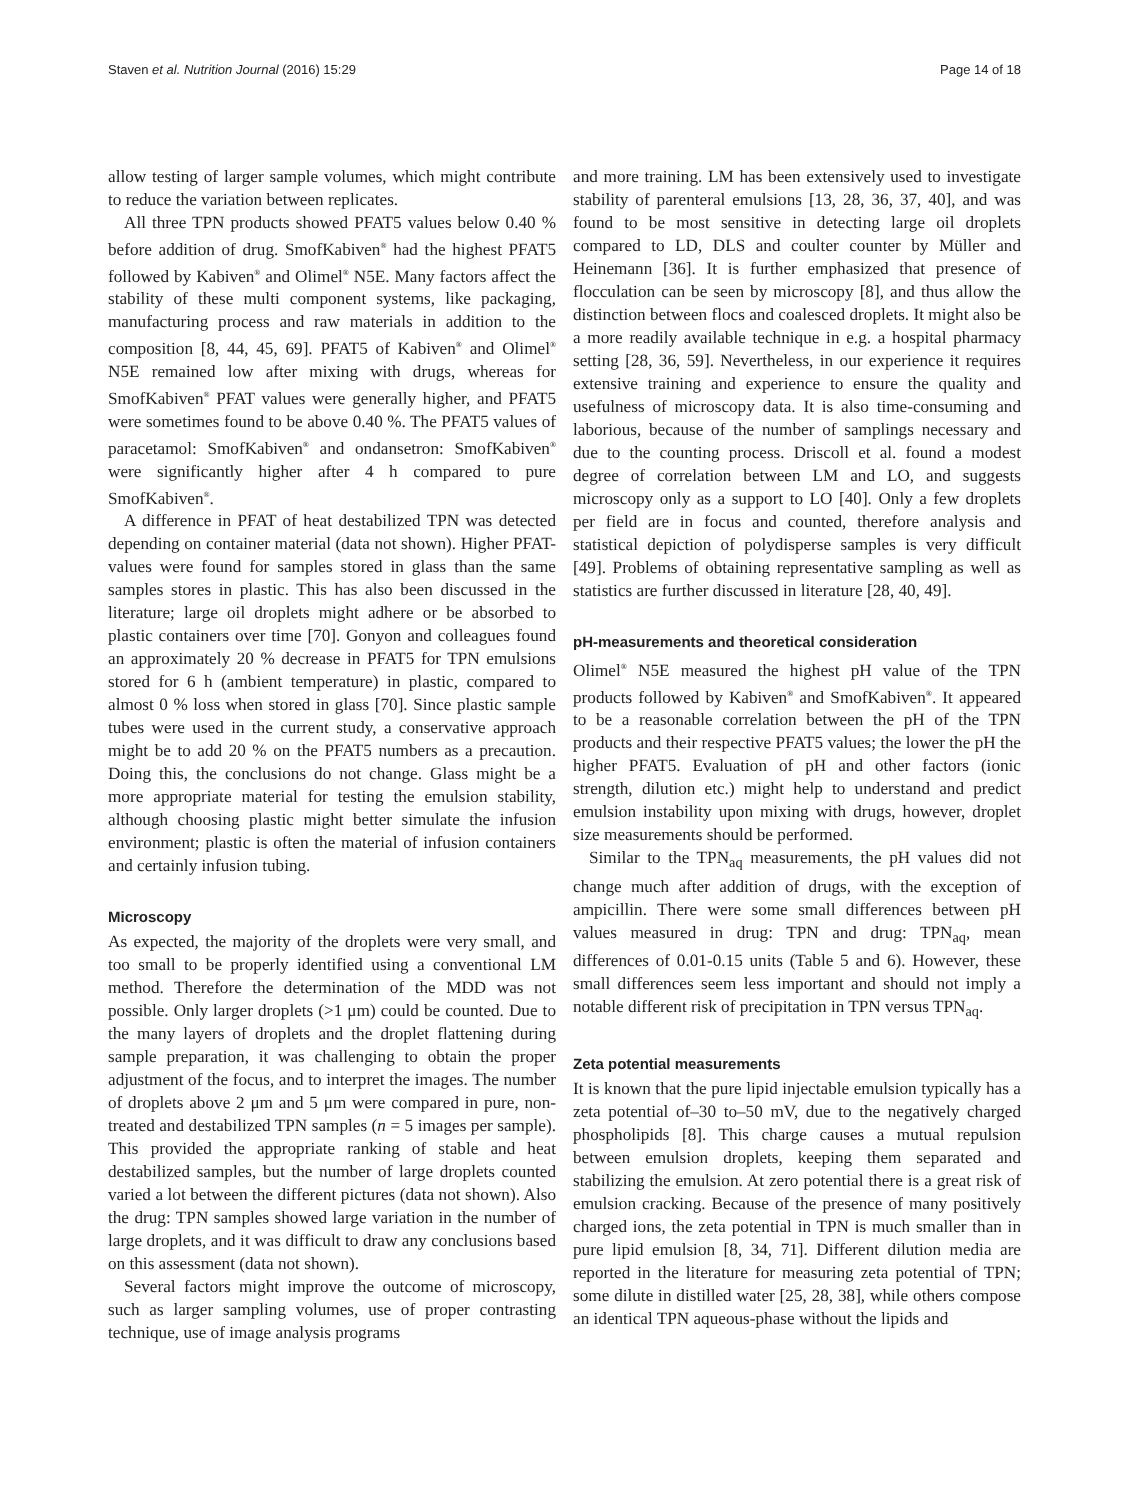Staven et al. Nutrition Journal (2016) 15:29 Page 14 of 18
allow testing of larger sample volumes, which might contribute to reduce the variation between replicates.
All three TPN products showed PFAT5 values below 0.40 % before addition of drug. SmofKabiven<sup>®</sup> had the highest PFAT5 followed by Kabiven<sup>®</sup> and Olimel<sup>®</sup> N5E. Many factors affect the stability of these multi component systems, like packaging, manufacturing process and raw materials in addition to the composition [8, 44, 45, 69]. PFAT5 of Kabiven<sup>®</sup> and Olimel<sup>®</sup> N5E remained low after mixing with drugs, whereas for SmofKabiven<sup>®</sup> PFAT values were generally higher, and PFAT5 were sometimes found to be above 0.40 %. The PFAT5 values of paracetamol: SmofKabiven<sup>®</sup> and ondansetron: SmofKabiven<sup>®</sup> were significantly higher after 4 h compared to pure SmofKabiven<sup>®</sup>.
A difference in PFAT of heat destabilized TPN was detected depending on container material (data not shown). Higher PFAT-values were found for samples stored in glass than the same samples stores in plastic. This has also been discussed in the literature; large oil droplets might adhere or be absorbed to plastic containers over time [70]. Gonyon and colleagues found an approximately 20 % decrease in PFAT5 for TPN emulsions stored for 6 h (ambient temperature) in plastic, compared to almost 0 % loss when stored in glass [70]. Since plastic sample tubes were used in the current study, a conservative approach might be to add 20 % on the PFAT5 numbers as a precaution. Doing this, the conclusions do not change. Glass might be a more appropriate material for testing the emulsion stability, although choosing plastic might better simulate the infusion environment; plastic is often the material of infusion containers and certainly infusion tubing.
Microscopy
As expected, the majority of the droplets were very small, and too small to be properly identified using a conventional LM method. Therefore the determination of the MDD was not possible. Only larger droplets (>1 μm) could be counted. Due to the many layers of droplets and the droplet flattening during sample preparation, it was challenging to obtain the proper adjustment of the focus, and to interpret the images. The number of droplets above 2 μm and 5 μm were compared in pure, non-treated and destabilized TPN samples (n = 5 images per sample). This provided the appropriate ranking of stable and heat destabilized samples, but the number of large droplets counted varied a lot between the different pictures (data not shown). Also the drug: TPN samples showed large variation in the number of large droplets, and it was difficult to draw any conclusions based on this assessment (data not shown).
Several factors might improve the outcome of microscopy, such as larger sampling volumes, use of proper contrasting technique, use of image analysis programs
and more training. LM has been extensively used to investigate stability of parenteral emulsions [13, 28, 36, 37, 40], and was found to be most sensitive in detecting large oil droplets compared to LD, DLS and coulter counter by Müller and Heinemann [36]. It is further emphasized that presence of flocculation can be seen by microscopy [8], and thus allow the distinction between flocs and coalesced droplets. It might also be a more readily available technique in e.g. a hospital pharmacy setting [28, 36, 59]. Nevertheless, in our experience it requires extensive training and experience to ensure the quality and usefulness of microscopy data. It is also time-consuming and laborious, because of the number of samplings necessary and due to the counting process. Driscoll et al. found a modest degree of correlation between LM and LO, and suggests microscopy only as a support to LO [40]. Only a few droplets per field are in focus and counted, therefore analysis and statistical depiction of polydisperse samples is very difficult [49]. Problems of obtaining representative sampling as well as statistics are further discussed in literature [28, 40, 49].
pH-measurements and theoretical consideration
Olimel<sup>®</sup> N5E measured the highest pH value of the TPN products followed by Kabiven<sup>®</sup> and SmofKabiven<sup>®</sup>. It appeared to be a reasonable correlation between the pH of the TPN products and their respective PFAT5 values; the lower the pH the higher PFAT5. Evaluation of pH and other factors (ionic strength, dilution etc.) might help to understand and predict emulsion instability upon mixing with drugs, however, droplet size measurements should be performed.
Similar to the TPN<sub>aq</sub> measurements, the pH values did not change much after addition of drugs, with the exception of ampicillin. There were some small differences between pH values measured in drug: TPN and drug: TPN<sub>aq</sub>, mean differences of 0.01-0.15 units (Table 5 and 6). However, these small differences seem less important and should not imply a notable different risk of precipitation in TPN versus TPN<sub>aq</sub>.
Zeta potential measurements
It is known that the pure lipid injectable emulsion typically has a zeta potential of–30 to–50 mV, due to the negatively charged phospholipids [8]. This charge causes a mutual repulsion between emulsion droplets, keeping them separated and stabilizing the emulsion. At zero potential there is a great risk of emulsion cracking. Because of the presence of many positively charged ions, the zeta potential in TPN is much smaller than in pure lipid emulsion [8, 34, 71]. Different dilution media are reported in the literature for measuring zeta potential of TPN; some dilute in distilled water [25, 28, 38], while others compose an identical TPN aqueous-phase without the lipids and